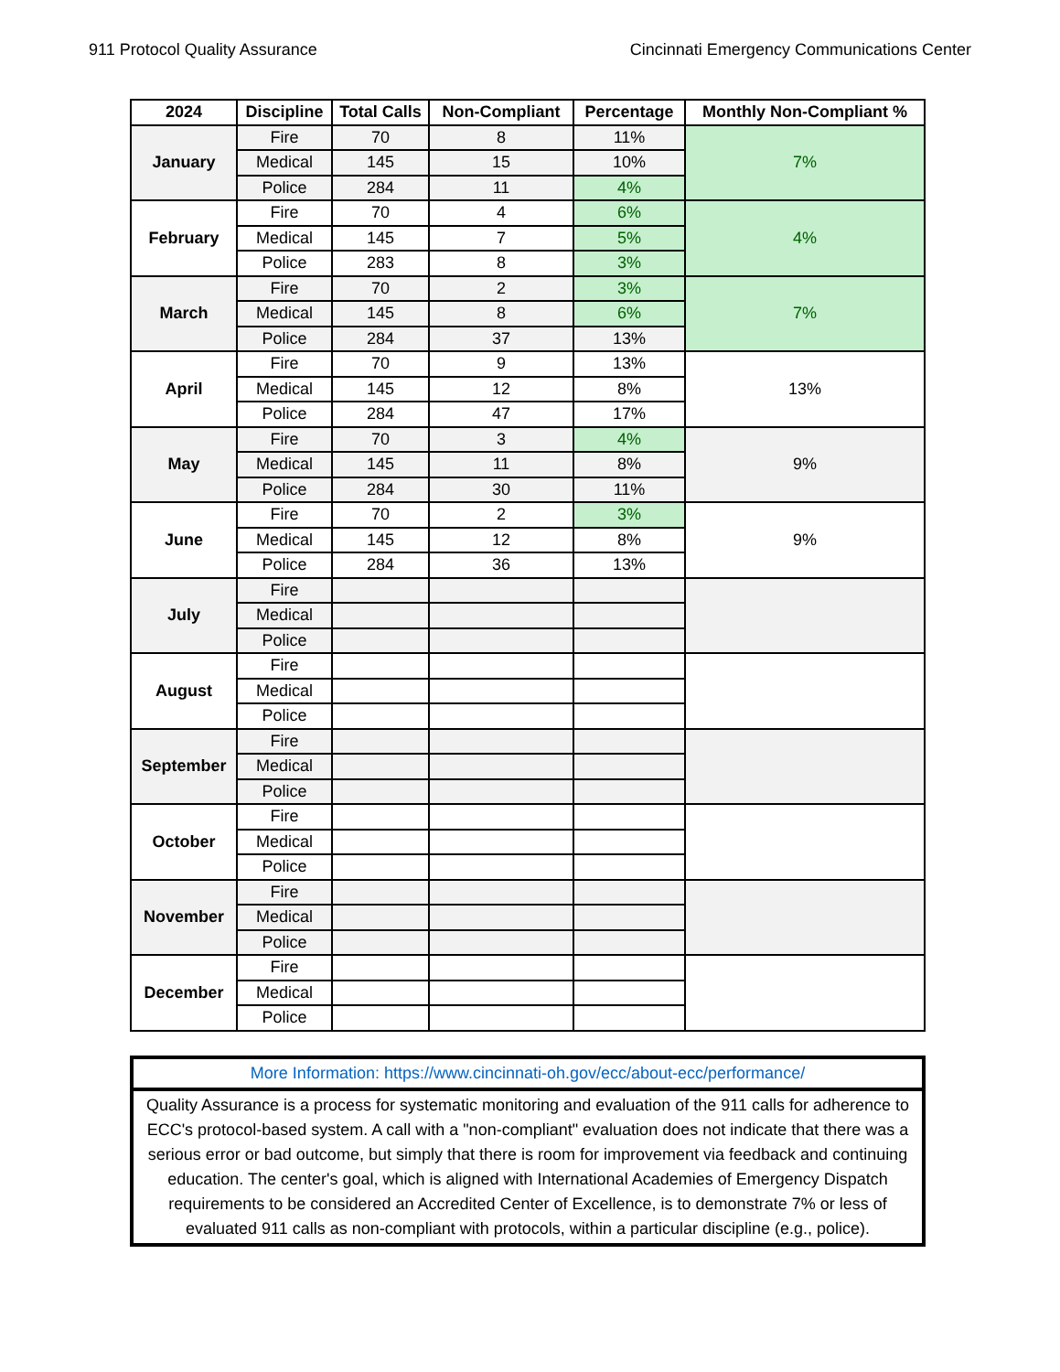911 Protocol Quality Assurance Cincinnati Emergency Communications Center
| 2024 | Discipline | Total Calls | Non-Compliant | Percentage | Monthly Non-Compliant % |
| --- | --- | --- | --- | --- | --- |
| January | Fire | 70 | 8 | 11% | 7% |
| | Medical | 145 | 15 | 10% | |
| | Police | 284 | 11 | 4% | |
| February | Fire | 70 | 4 | 6% | 4% |
| | Medical | 145 | 7 | 5% | |
| | Police | 283 | 8 | 3% | |
| March | Fire | 70 | 2 | 3% | 7% |
| | Medical | 145 | 8 | 6% | |
| | Police | 284 | 37 | 13% | |
| April | Fire | 70 | 9 | 13% | 13% |
| | Medical | 145 | 12 | 8% | |
| | Police | 284 | 47 | 17% | |
| May | Fire | 70 | 3 | 4% | 9% |
| | Medical | 145 | 11 | 8% | |
| | Police | 284 | 30 | 11% | |
| June | Fire | 70 | 2 | 3% | 9% |
| | Medical | 145 | 12 | 8% | |
| | Police | 284 | 36 | 13% | |
| July | Fire | | | | |
| | Medical | | | | |
| | Police | | | | |
| August | Fire | | | | |
| | Medical | | | | |
| | Police | | | | |
| September | Fire | | | | |
| | Medical | | | | |
| | Police | | | | |
| October | Fire | | | | |
| | Medical | | | | |
| | Police | | | | |
| November | Fire | | | | |
| | Medical | | | | |
| | Police | | | | |
| December | Fire | | | | |
| | Medical | | | | |
| | Police | | | | |
| More Information: https://www.cincinnati-oh.gov/ecc/about-ecc/performance/ |
| Quality Assurance is a process for systematic monitoring and evaluation of the 911 calls for adherence to ECC's protocol-based system. A call with a "non-compliant" evaluation does not indicate that there was a serious error or bad outcome, but simply that there is room for improvement via feedback and continuing education. The center's goal, which is aligned with International Academies of Emergency Dispatch requirements to be considered an Accredited Center of Excellence, is to demonstrate 7% or less of evaluated 911 calls as non-compliant with protocols, within a particular discipline (e.g., police). |